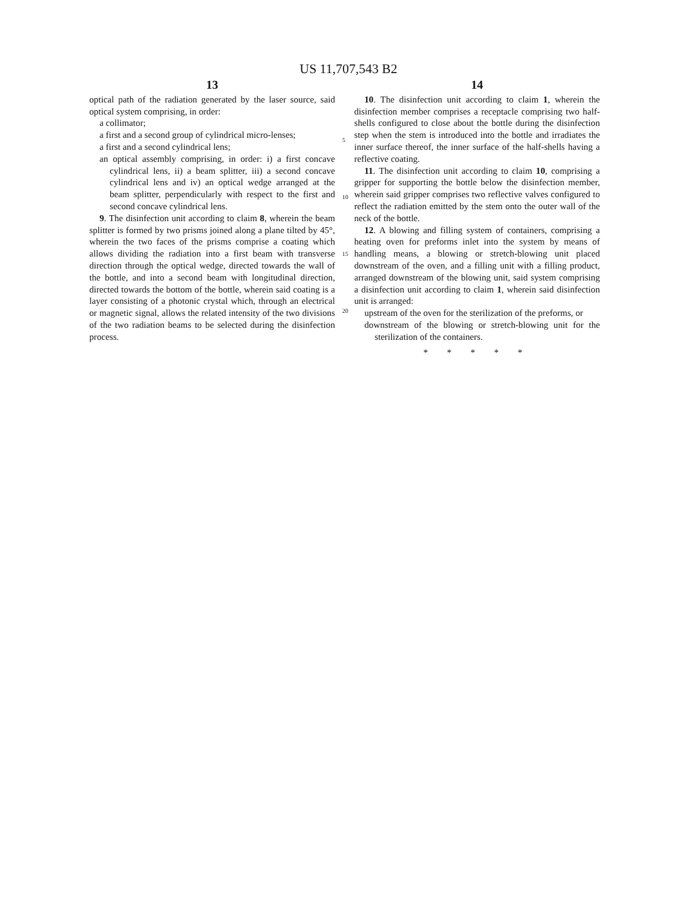US 11,707,543 B2
13
optical path of the radiation generated by the laser source, said optical system comprising, in order:
a collimator;
a first and a second group of cylindrical micro-lenses;
a first and a second cylindrical lens;
an optical assembly comprising, in order: i) a first concave cylindrical lens, ii) a beam splitter, iii) a second concave cylindrical lens and iv) an optical wedge arranged at the beam splitter, perpendicularly with respect to the first and second concave cylindrical lens.
9. The disinfection unit according to claim 8, wherein the beam splitter is formed by two prisms joined along a plane tilted by 45°, wherein the two faces of the prisms comprise a coating which allows dividing the radiation into a first beam with transverse direction through the optical wedge, directed towards the wall of the bottle, and into a second beam with longitudinal direction, directed towards the bottom of the bottle, wherein said coating is a layer consisting of a photonic crystal which, through an electrical or magnetic signal, allows the related intensity of the two divisions of the two radiation beams to be selected during the disinfection process.
5
10
15
20
14
10. The disinfection unit according to claim 1, wherein the disinfection member comprises a receptacle comprising two half-shells configured to close about the bottle during the disinfection step when the stem is introduced into the bottle and irradiates the inner surface thereof, the inner surface of the half-shells having a reflective coating.
11. The disinfection unit according to claim 10, comprising a gripper for supporting the bottle below the disinfection member, wherein said gripper comprises two reflective valves configured to reflect the radiation emitted by the stem onto the outer wall of the neck of the bottle.
12. A blowing and filling system of containers, comprising a heating oven for preforms inlet into the system by means of handling means, a blowing or stretch-blowing unit placed downstream of the oven, and a filling unit with a filling product, arranged downstream of the blowing unit, said system comprising a disinfection unit according to claim 1, wherein said disinfection unit is arranged:
upstream of the oven for the sterilization of the preforms, or
downstream of the blowing or stretch-blowing unit for the sterilization of the containers.
* * * * *